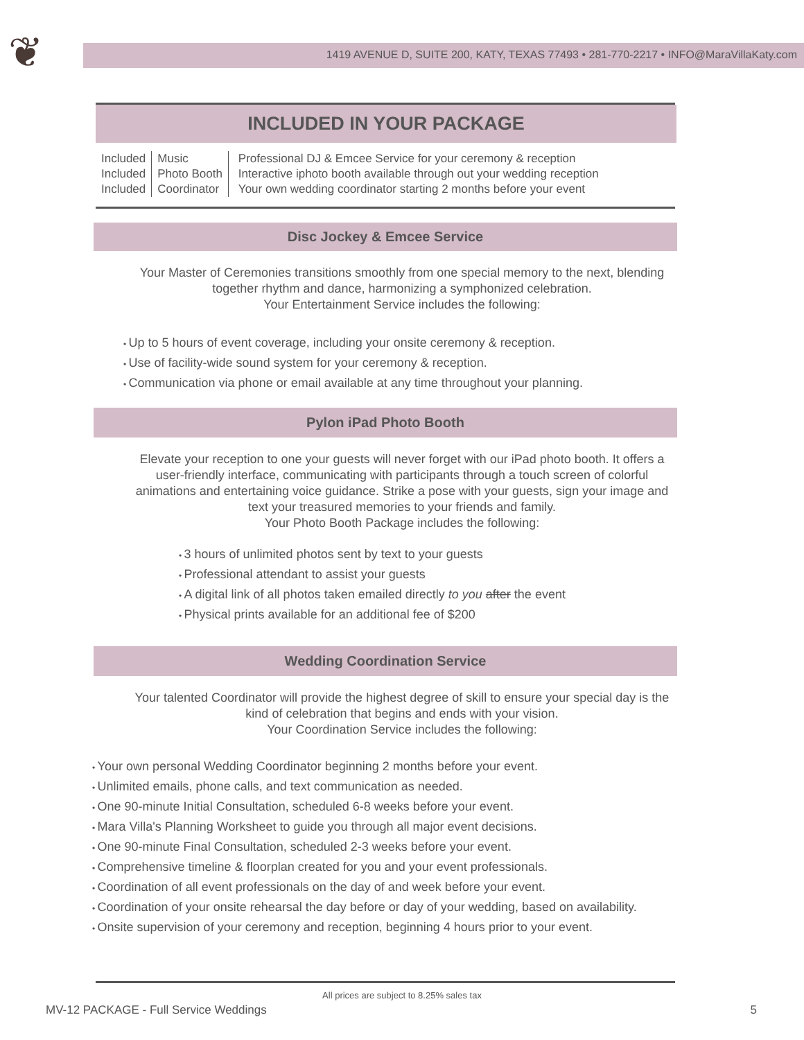❦
1419 AVENUE D, SUITE 200, KATY, TEXAS 77493 • 281-770-2217 • INFO@MaraVillaKaty.com
INCLUDED IN YOUR PACKAGE
| Included | Music | Professional DJ & Emcee Service for your ceremony & reception |
| Included | Photo Booth | Interactive iphoto booth available through out your wedding reception |
| Included | Coordinator | Your own wedding coordinator starting 2 months before your event |
Disc Jockey & Emcee Service
Your Master of Ceremonies transitions smoothly from one special memory to the next, blending together rhythm and dance, harmonizing a symphonized celebration.
Your Entertainment Service includes the following:
Up to 5 hours of event coverage, including your onsite ceremony & reception.
Use of facility-wide sound system for your ceremony & reception.
Communication via phone or email available at any time throughout your planning.
Pylon iPad Photo Booth
Elevate your reception to one your guests will never forget with our iPad photo booth. It offers a user-friendly interface, communicating with participants through a touch screen of colorful animations and entertaining voice guidance. Strike a pose with your guests, sign your image and text your treasured memories to your friends and family.
Your Photo Booth Package includes the following:
3 hours of unlimited photos sent by text to your guests
Professional attendant to assist your guests
A digital link of all photos taken emailed directly to you after the event
Physical prints available for an additional fee of $200
Wedding Coordination Service
Your talented Coordinator will provide the highest degree of skill to ensure your special day is the kind of celebration that begins and ends with your vision.
Your Coordination Service includes the following:
Your own personal Wedding Coordinator beginning 2 months before your event.
Unlimited emails, phone calls, and text communication as needed.
One 90-minute Initial Consultation, scheduled 6-8 weeks before your event.
Mara Villa's Planning Worksheet to guide you through all major event decisions.
One 90-minute Final Consultation, scheduled 2-3 weeks before your event.
Comprehensive timeline & floorplan created for you and your event professionals.
Coordination of all event professionals on the day of and week before your event.
Coordination of your onsite rehearsal the day before or day of your wedding, based on availability.
Onsite supervision of your ceremony and reception, beginning 4 hours prior to your event.
All prices are subject to 8.25% sales tax
MV-12 PACKAGE - Full Service Weddings 5